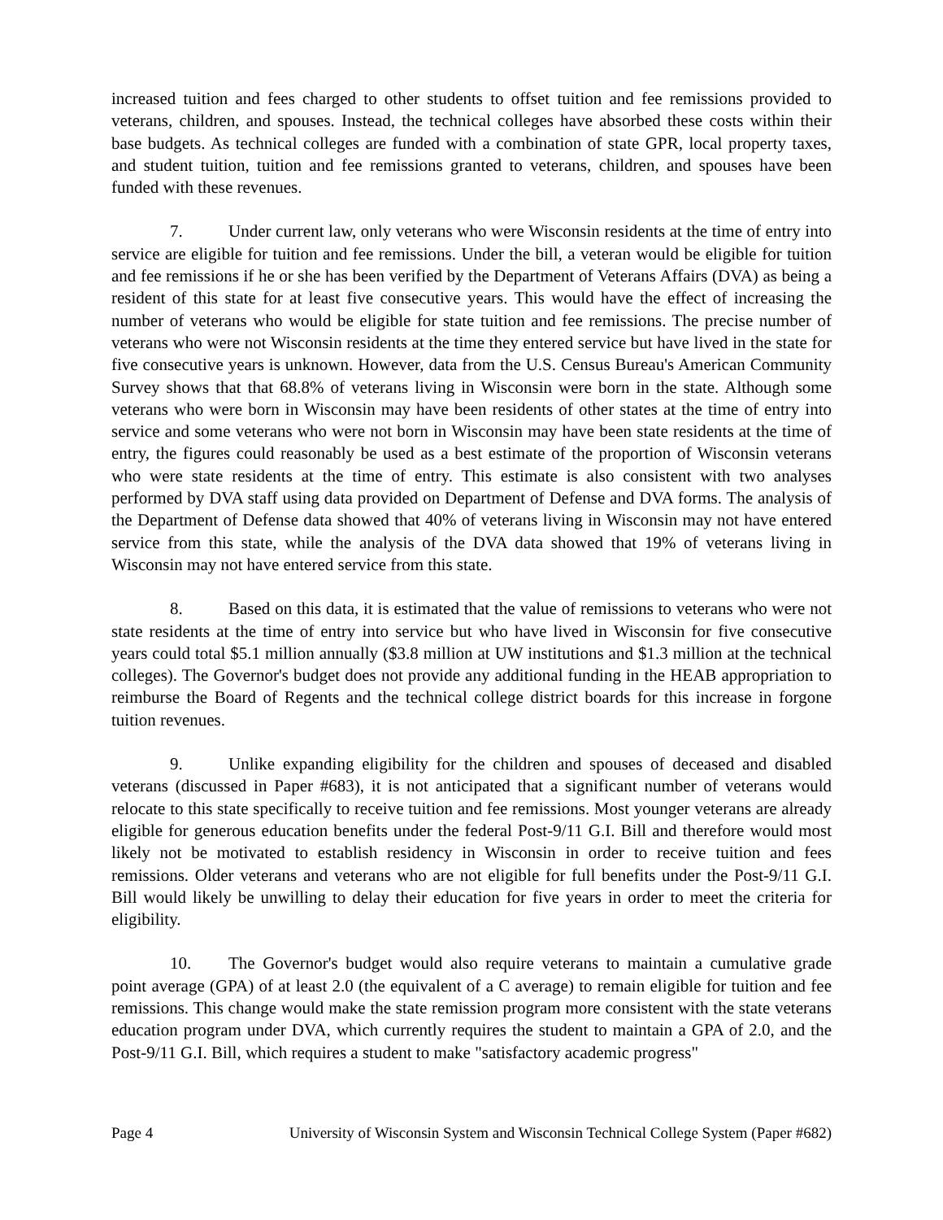increased tuition and fees charged to other students to offset tuition and fee remissions provided to veterans, children, and spouses. Instead, the technical colleges have absorbed these costs within their base budgets. As technical colleges are funded with a combination of state GPR, local property taxes, and student tuition, tuition and fee remissions granted to veterans, children, and spouses have been funded with these revenues.
7. Under current law, only veterans who were Wisconsin residents at the time of entry into service are eligible for tuition and fee remissions. Under the bill, a veteran would be eligible for tuition and fee remissions if he or she has been verified by the Department of Veterans Affairs (DVA) as being a resident of this state for at least five consecutive years. This would have the effect of increasing the number of veterans who would be eligible for state tuition and fee remissions. The precise number of veterans who were not Wisconsin residents at the time they entered service but have lived in the state for five consecutive years is unknown. However, data from the U.S. Census Bureau's American Community Survey shows that that 68.8% of veterans living in Wisconsin were born in the state. Although some veterans who were born in Wisconsin may have been residents of other states at the time of entry into service and some veterans who were not born in Wisconsin may have been state residents at the time of entry, the figures could reasonably be used as a best estimate of the proportion of Wisconsin veterans who were state residents at the time of entry. This estimate is also consistent with two analyses performed by DVA staff using data provided on Department of Defense and DVA forms. The analysis of the Department of Defense data showed that 40% of veterans living in Wisconsin may not have entered service from this state, while the analysis of the DVA data showed that 19% of veterans living in Wisconsin may not have entered service from this state.
8. Based on this data, it is estimated that the value of remissions to veterans who were not state residents at the time of entry into service but who have lived in Wisconsin for five consecutive years could total $5.1 million annually ($3.8 million at UW institutions and $1.3 million at the technical colleges). The Governor's budget does not provide any additional funding in the HEAB appropriation to reimburse the Board of Regents and the technical college district boards for this increase in forgone tuition revenues.
9. Unlike expanding eligibility for the children and spouses of deceased and disabled veterans (discussed in Paper #683), it is not anticipated that a significant number of veterans would relocate to this state specifically to receive tuition and fee remissions. Most younger veterans are already eligible for generous education benefits under the federal Post-9/11 G.I. Bill and therefore would most likely not be motivated to establish residency in Wisconsin in order to receive tuition and fees remissions. Older veterans and veterans who are not eligible for full benefits under the Post-9/11 G.I. Bill would likely be unwilling to delay their education for five years in order to meet the criteria for eligibility.
10. The Governor's budget would also require veterans to maintain a cumulative grade point average (GPA) of at least 2.0 (the equivalent of a C average) to remain eligible for tuition and fee remissions. This change would make the state remission program more consistent with the state veterans education program under DVA, which currently requires the student to maintain a GPA of 2.0, and the Post-9/11 G.I. Bill, which requires a student to make "satisfactory academic progress"
Page 4 University of Wisconsin System and Wisconsin Technical College System (Paper #682)